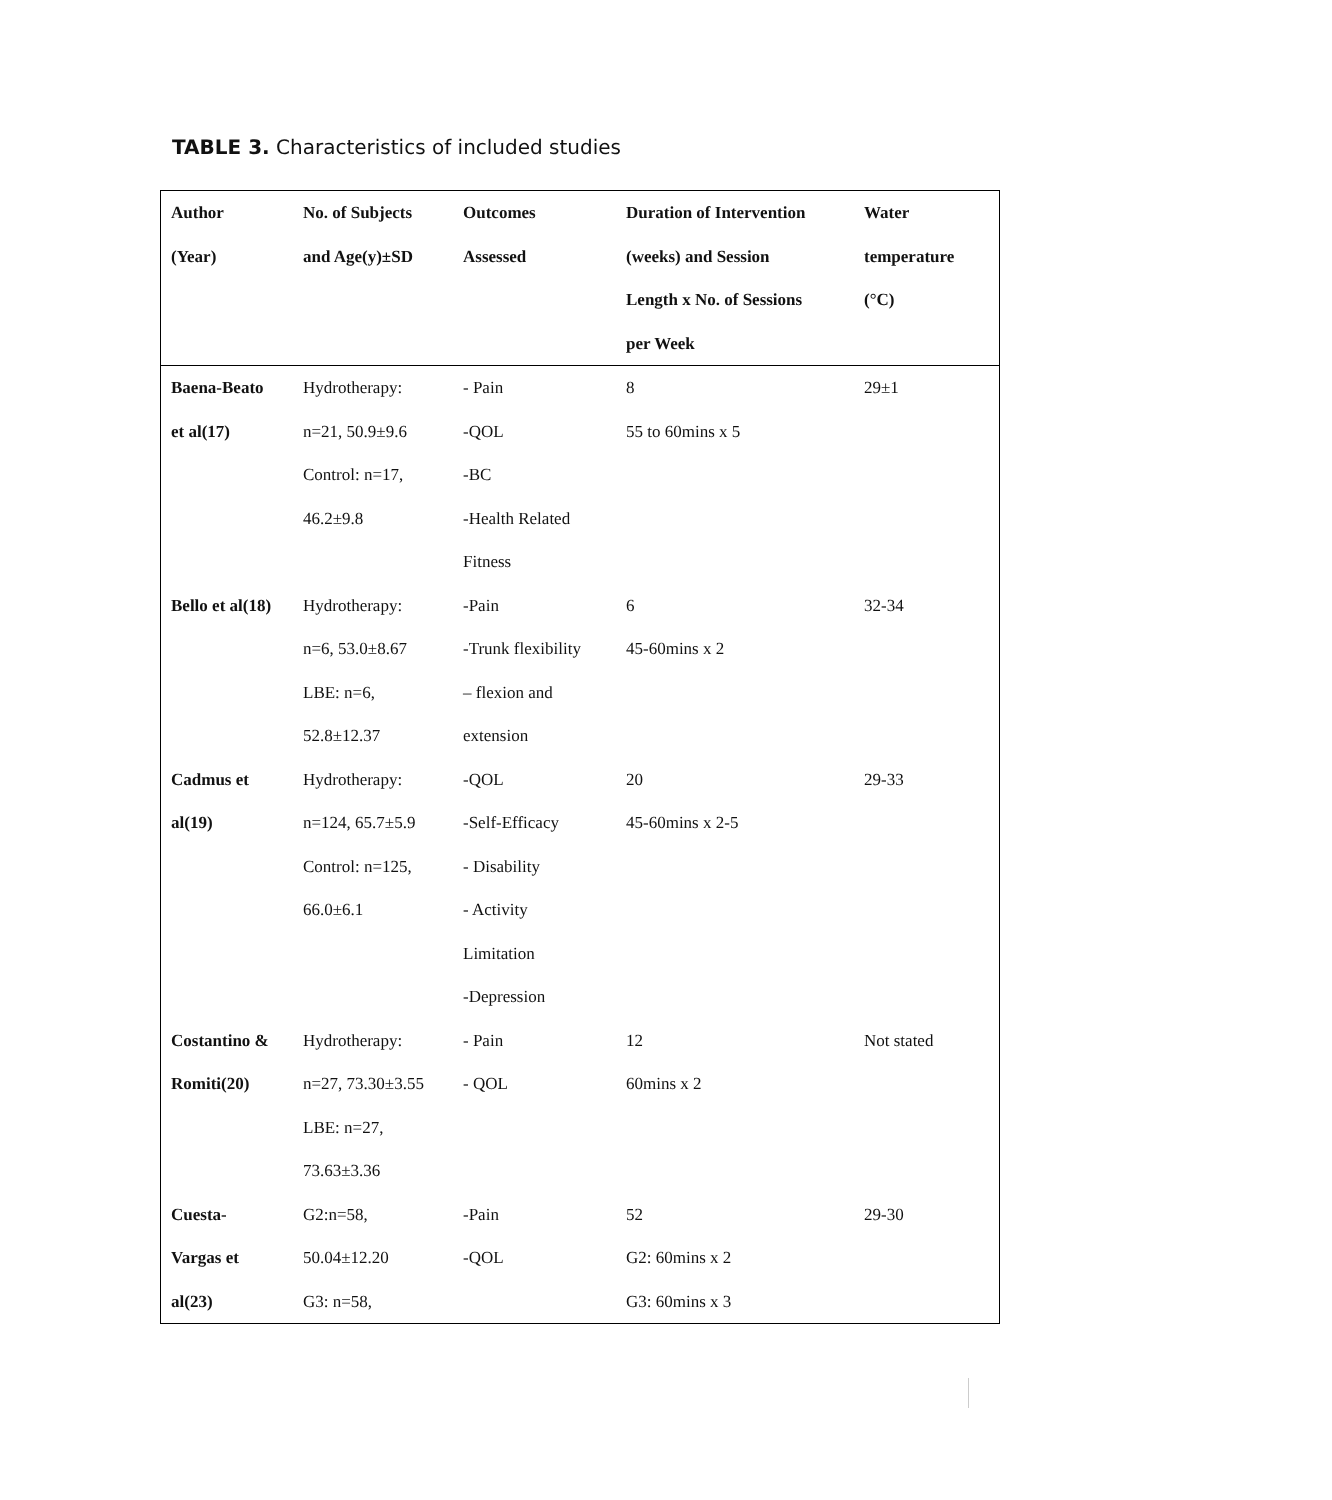TABLE 3. Characteristics of included studies
| Author (Year) | No. of Subjects and Age(y)±SD | Outcomes Assessed | Duration of Intervention (weeks) and Session Length x No. of Sessions per Week | Water temperature (°C) |
| --- | --- | --- | --- | --- |
| Baena-Beato et al(17) | Hydrotherapy: n=21, 50.9±9.6 Control: n=17, 46.2±9.8 | - Pain -QOL -BC -Health Related Fitness | 8 55 to 60mins x 5 | 29±1 |
| Bello et al(18) | Hydrotherapy: n=6, 53.0±8.67 LBE: n=6, 52.8±12.37 | -Pain -Trunk flexibility – flexion and extension | 6 45-60mins x 2 | 32-34 |
| Cadmus et al(19) | Hydrotherapy: n=124, 65.7±5.9 Control: n=125, 66.0±6.1 | -QOL -Self-Efficacy - Disability - Activity Limitation -Depression | 20 45-60mins x 2-5 | 29-33 |
| Costantino & Romiti(20) | Hydrotherapy: n=27, 73.30±3.55 LBE: n=27, 73.63±3.36 | - Pain - QOL | 12 60mins x 2 | Not stated |
| Cuesta- Vargas et al(23) | G2:n=58, 50.04±12.20 G3: n=58, | -Pain -QOL | 52 G2: 60mins x 2 G3: 60mins x 3 | 29-30 |